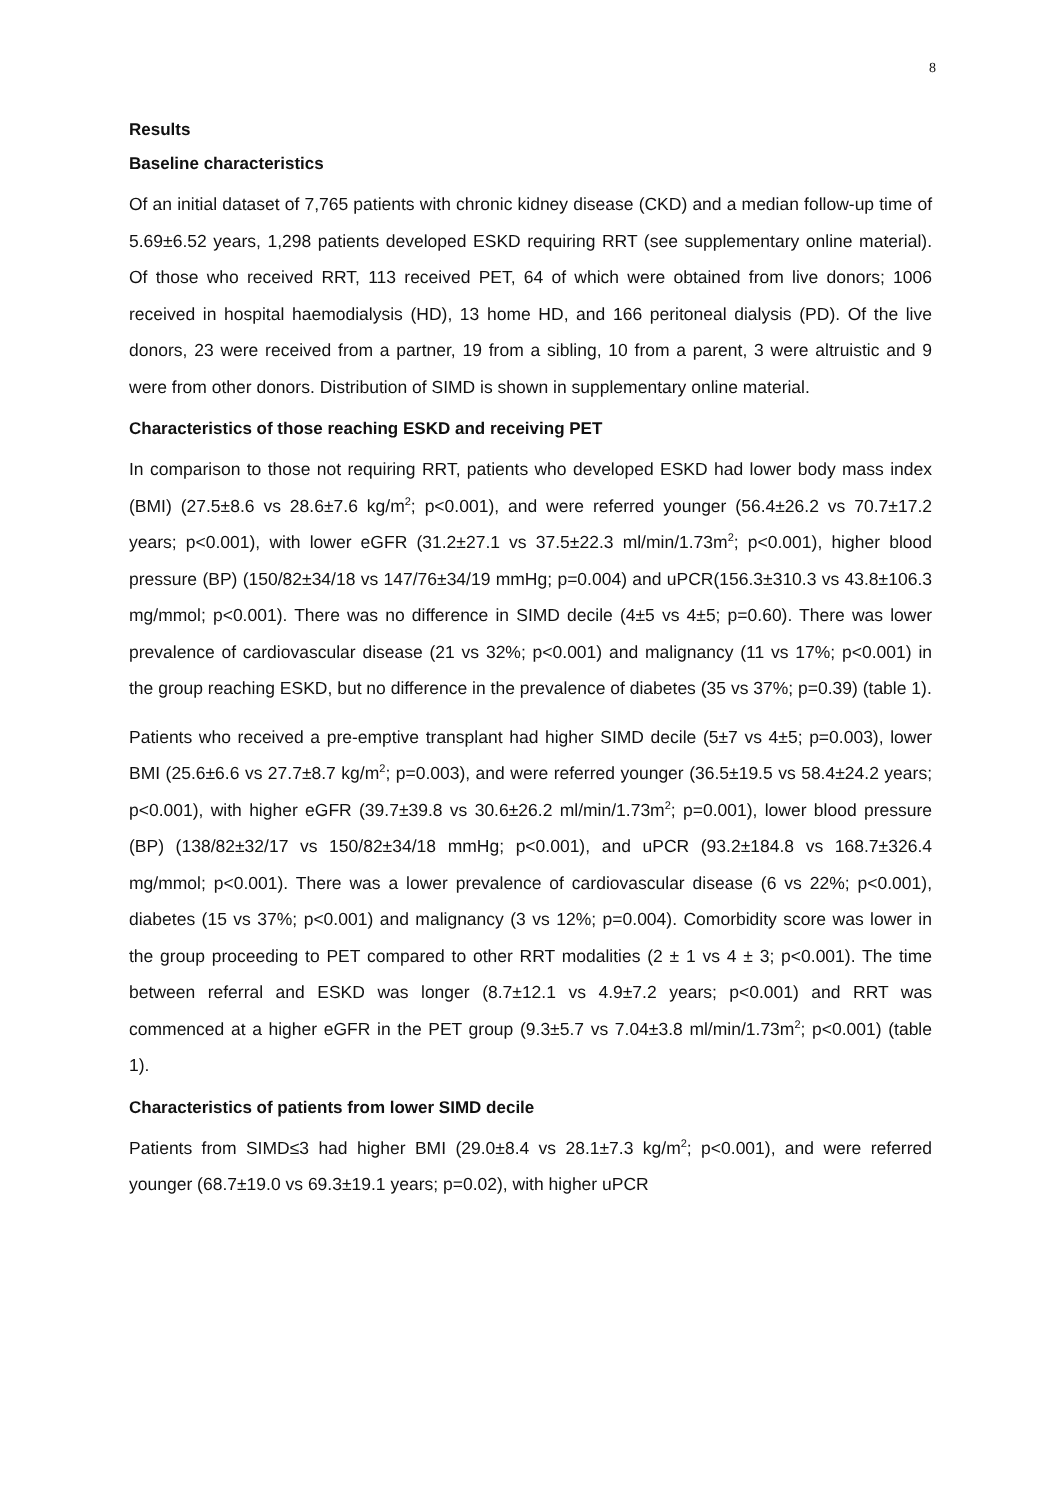8
Results
Baseline characteristics
Of an initial dataset of 7,765 patients with chronic kidney disease (CKD) and a median follow-up time of 5.69±6.52 years, 1,298 patients developed ESKD requiring RRT (see supplementary online material). Of those who received RRT, 113 received PET, 64 of which were obtained from live donors; 1006 received in hospital haemodialysis (HD), 13 home HD, and 166 peritoneal dialysis (PD). Of the live donors, 23 were received from a partner, 19 from a sibling, 10 from a parent, 3 were altruistic and 9 were from other donors. Distribution of SIMD is shown in supplementary online material.
Characteristics of those reaching ESKD and receiving PET
In comparison to those not requiring RRT, patients who developed ESKD had lower body mass index (BMI) (27.5±8.6 vs 28.6±7.6 kg/m<sup>2</sup>; p<0.001), and were referred younger (56.4±26.2 vs 70.7±17.2 years; p<0.001), with lower eGFR (31.2±27.1 vs 37.5±22.3 ml/min/1.73m<sup>2</sup>; p<0.001), higher blood pressure (BP) (150/82±34/18 vs 147/76±34/19 mmHg; p=0.004) and uPCR(156.3±310.3 vs 43.8±106.3 mg/mmol; p<0.001). There was no difference in SIMD decile (4±5 vs 4±5; p=0.60). There was lower prevalence of cardiovascular disease (21 vs 32%; p<0.001) and malignancy (11 vs 17%; p<0.001) in the group reaching ESKD, but no difference in the prevalence of diabetes (35 vs 37%; p=0.39) (table 1).
Patients who received a pre-emptive transplant had higher SIMD decile (5±7 vs 4±5; p=0.003), lower BMI (25.6±6.6 vs 27.7±8.7 kg/m<sup>2</sup>; p=0.003), and were referred younger (36.5±19.5 vs 58.4±24.2 years; p<0.001), with higher eGFR (39.7±39.8 vs 30.6±26.2 ml/min/1.73m<sup>2</sup>; p=0.001), lower blood pressure (BP) (138/82±32/17 vs 150/82±34/18 mmHg; p<0.001), and uPCR (93.2±184.8 vs 168.7±326.4 mg/mmol; p<0.001). There was a lower prevalence of cardiovascular disease (6 vs 22%; p<0.001), diabetes (15 vs 37%; p<0.001) and malignancy (3 vs 12%; p=0.004). Comorbidity score was lower in the group proceeding to PET compared to other RRT modalities (2 ± 1 vs 4 ± 3; p<0.001). The time between referral and ESKD was longer (8.7±12.1 vs 4.9±7.2 years; p<0.001) and RRT was commenced at a higher eGFR in the PET group (9.3±5.7 vs 7.04±3.8 ml/min/1.73m<sup>2</sup>; p<0.001) (table 1).
Characteristics of patients from lower SIMD decile
Patients from SIMD≤3 had higher BMI (29.0±8.4 vs 28.1±7.3 kg/m<sup>2</sup>; p<0.001), and were referred younger (68.7±19.0 vs 69.3±19.1 years; p=0.02), with higher uPCR